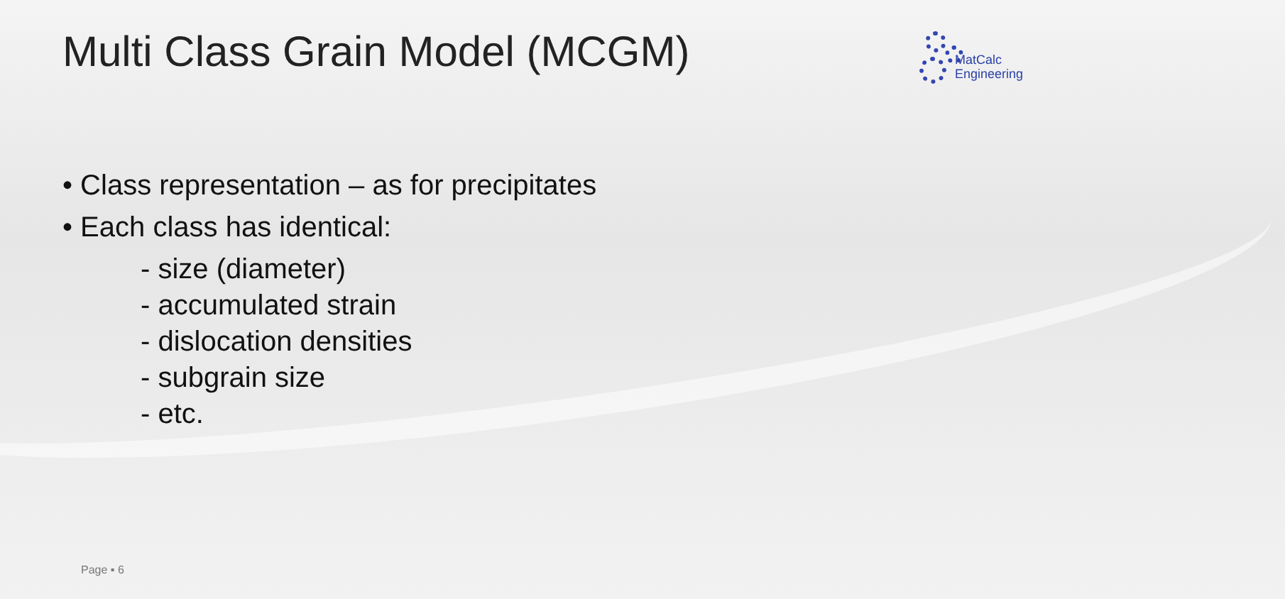Multi Class Grain Model (MCGM)
MatCalc
Engineering
• Class representation – as for precipitates
• Each class has identical:
- size (diameter)
- accumulated strain
- dislocation densities
- subgrain size
- etc.
Page ▪ 6